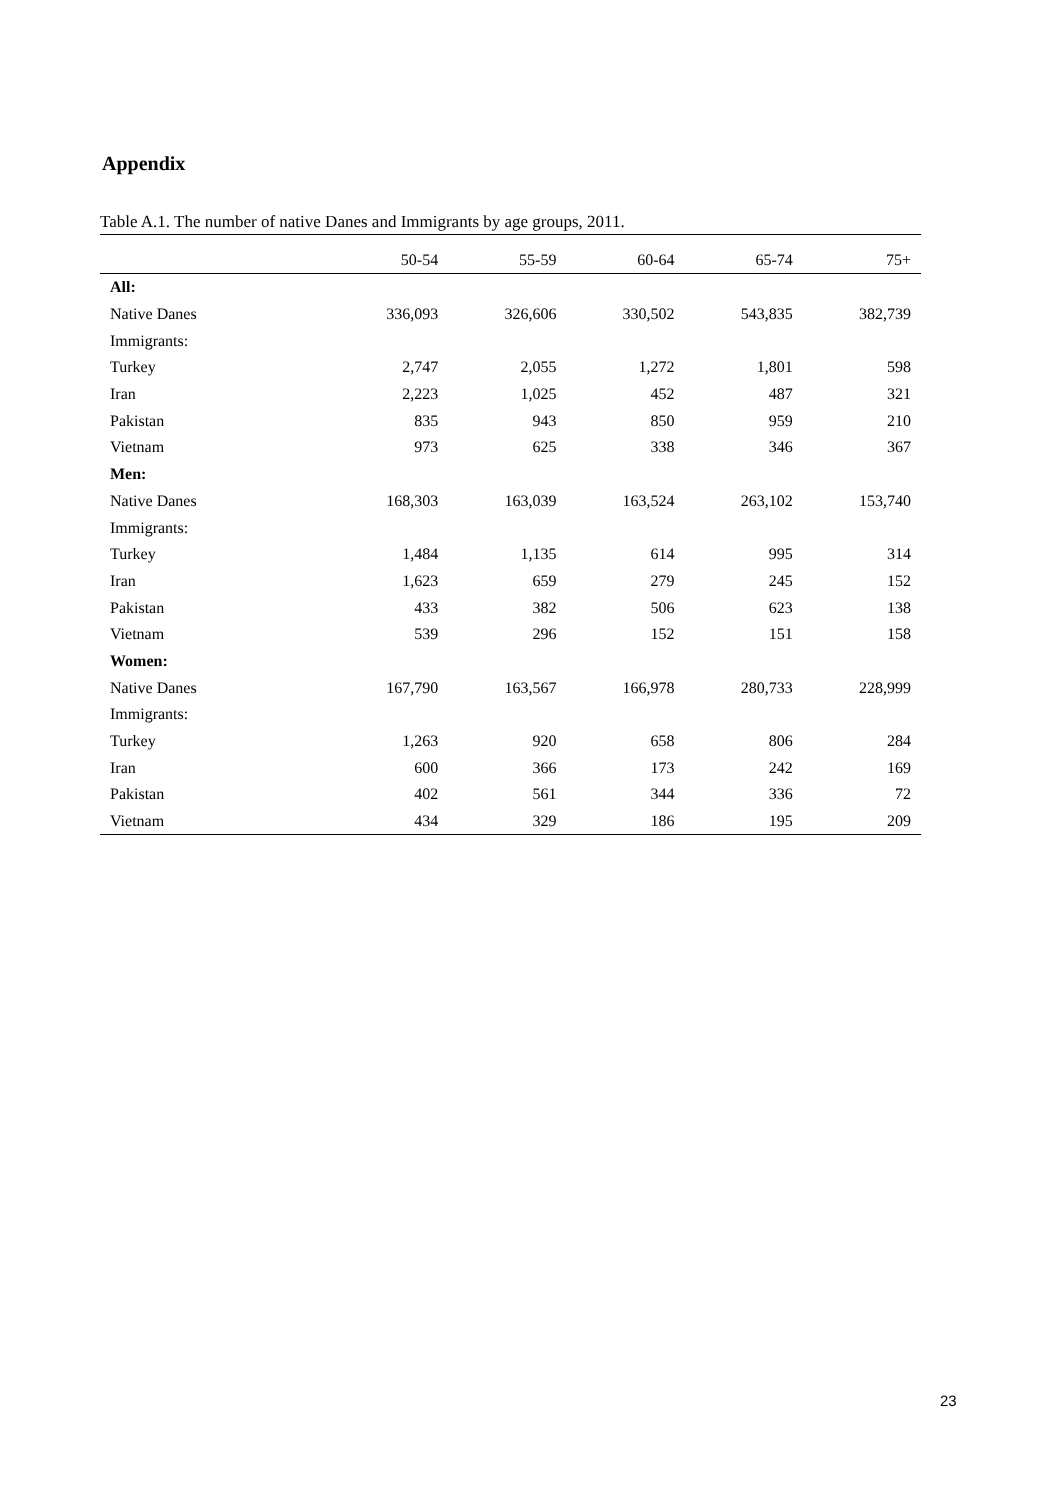Appendix
Table A.1. The number of native Danes and Immigrants by age groups, 2011.
| | 50-54 | 55-59 | 60-64 | 65-74 | 75+ |
| --- | --- | --- | --- | --- | --- |
| All: | | | | | |
| Native Danes | 336,093 | 326,606 | 330,502 | 543,835 | 382,739 |
| Immigrants: | | | | | |
| Turkey | 2,747 | 2,055 | 1,272 | 1,801 | 598 |
| Iran | 2,223 | 1,025 | 452 | 487 | 321 |
| Pakistan | 835 | 943 | 850 | 959 | 210 |
| Vietnam | 973 | 625 | 338 | 346 | 367 |
| Men: | | | | | |
| Native Danes | 168,303 | 163,039 | 163,524 | 263,102 | 153,740 |
| Immigrants: | | | | | |
| Turkey | 1,484 | 1,135 | 614 | 995 | 314 |
| Iran | 1,623 | 659 | 279 | 245 | 152 |
| Pakistan | 433 | 382 | 506 | 623 | 138 |
| Vietnam | 539 | 296 | 152 | 151 | 158 |
| Women: | | | | | |
| Native Danes | 167,790 | 163,567 | 166,978 | 280,733 | 228,999 |
| Immigrants: | | | | | |
| Turkey | 1,263 | 920 | 658 | 806 | 284 |
| Iran | 600 | 366 | 173 | 242 | 169 |
| Pakistan | 402 | 561 | 344 | 336 | 72 |
| Vietnam | 434 | 329 | 186 | 195 | 209 |
23